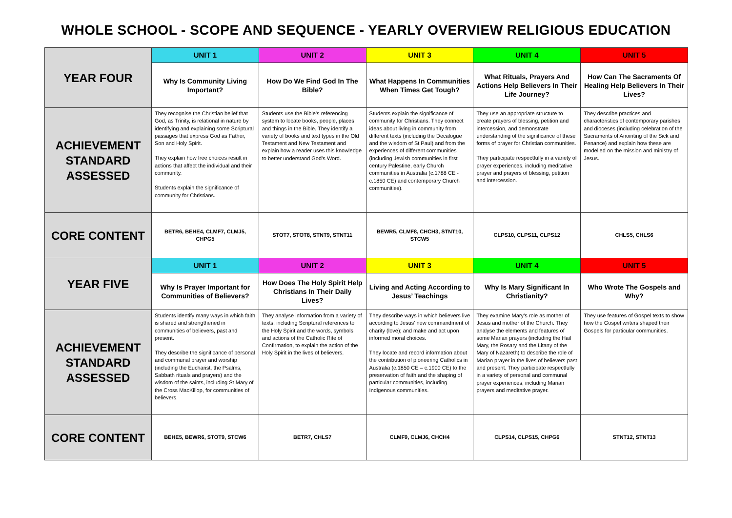WHOLE SCHOOL - SCOPE AND SEQUENCE - YEARLY OVERVIEW RELIGIOUS EDUCATION
| YEAR FOUR | UNIT 1 | UNIT 2 | UNIT 3 | UNIT 4 | UNIT 5 |
| | Why Is Community Living Important? | How Do We Find God In The Bible? | What Happens In Communities When Times Get Tough? | What Rituals, Prayers And Actions Help Believers In Their Life Journey? | How Can The Sacraments Of Healing Help Believers In Their Lives? |
| ACHIEVEMENT STANDARD ASSESSED | They recognise the Christian belief that God, as Trinity, is relational in nature by identifying and explaining some Scriptural passages that express God as Father, Son and Holy Spirit. They explain how free choices result in actions that affect the individual and their community. Students explain the significance of community for Christians. | Students use the Bible’s referencing system to locate books, people, places and things in the Bible. They identify a variety of books and text types in the Old Testament and New Testament and explain how a reader uses this knowledge to better understand God’s Word. | Students explain the significance of community for Christians. They connect ideas about living in community from different texts (including the Decalogue and the wisdom of St Paul) and from the experiences of different communities (including Jewish communities in first century Palestine, early Church communities in Australia (c.1788 CE - c.1850 CE) and contemporary Church communities). | They use an appropriate structure to create prayers of blessing, petition and intercession, and demonstrate understanding of the significance of these forms of prayer for Christian communities. They participate respectfully in a variety of prayer experiences, including meditative prayer and prayers of blessing, petition and intercession. | They describe practices and characteristics of contemporary parishes and dioceses (including celebration of the Sacraments of Anointing of the Sick and Penance) and explain how these are modelled on the mission and ministry of Jesus. |
| CORE CONTENT | BETR6, BEHE4, CLMF7, CLMJ5, CHPG5 | STOT7, STOT8, STNT9, STNT11 | BEWR5, CLMF8, CHCH3, STNT10, STCW5 | CLPS10, CLPS11, CLPS12 | CHLS5, CHLS6 |
| YEAR FIVE | UNIT 1 | UNIT 2 | UNIT 3 | UNIT 4 | UNIT 5 |
| | Why Is Prayer Important for Communities of Believers? | How Does The Holy Spirit Help Christians In Their Daily Lives? | Living and Acting According to Jesus’ Teachings | Why Is Mary Significant In Christianity? | Who Wrote The Gospels and Why? |
| ACHIEVEMENT STANDARD ASSESSED | Students identify many ways in which faith is shared and strengthened in communities of believers, past and present. They describe the significance of personal and communal prayer and worship (including the Eucharist, the Psalms, Sabbath rituals and prayers) and the wisdom of the saints, including St Mary of the Cross MacKillop, for communities of believers. | They analyse information from a variety of texts, including Scriptural references to the Holy Spirit and the words, symbols and actions of the Catholic Rite of Confirmation, to explain the action of the Holy Spirit in the lives of believers. | They describe ways in which believers live according to Jesus’ new commandment of charity (love); and make and act upon informed moral choices. They locate and record information about the contribution of pioneering Catholics in Australia (c.1850 CE – c.1900 CE) to the preservation of faith and the shaping of particular communities, including Indigenous communities. | They examine Mary’s role as mother of Jesus and mother of the Church. They analyse the elements and features of some Marian prayers (including the Hail Mary, the Rosary and the Litany of the Mary of Nazareth) to describe the role of Marian prayer in the lives of believers past and present. They participate respectfully in a variety of personal and communal prayer experiences, including Marian prayers and meditative prayer. | They use features of Gospel texts to show how the Gospel writers shaped their Gospels for particular communities. |
| CORE CONTENT | BEHE5, BEWR6, STOT9, STCW6 | BETR7, CHLS7 | CLMF9, CLMJ6, CHCH4 | CLPS14, CLPS15, CHPG6 | STNT12, STNT13 |